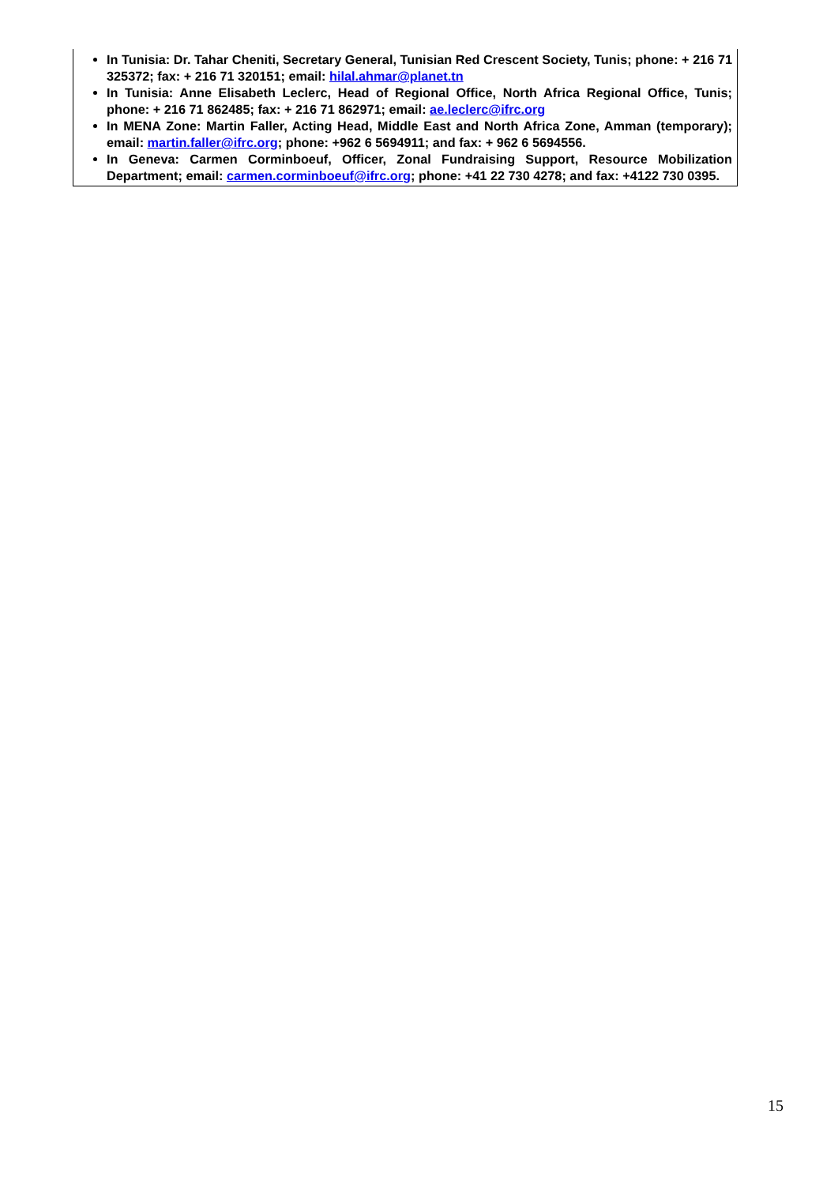In Tunisia: Dr. Tahar Cheniti, Secretary General, Tunisian Red Crescent Society, Tunis; phone: + 216 71 325372; fax: + 216 71 320151; email: hilal.ahmar@planet.tn
In Tunisia: Anne Elisabeth Leclerc, Head of Regional Office, North Africa Regional Office, Tunis; phone: + 216 71 862485; fax: + 216 71 862971; email: ae.leclerc@ifrc.org
In MENA Zone: Martin Faller, Acting Head, Middle East and North Africa Zone, Amman (temporary); email: martin.faller@ifrc.org; phone: +962 6 5694911; and fax: + 962 6 5694556.
In Geneva: Carmen Corminboeuf, Officer, Zonal Fundraising Support, Resource Mobilization Department; email: carmen.corminboeuf@ifrc.org; phone: +41 22 730 4278; and fax: +4122 730 0395.
15